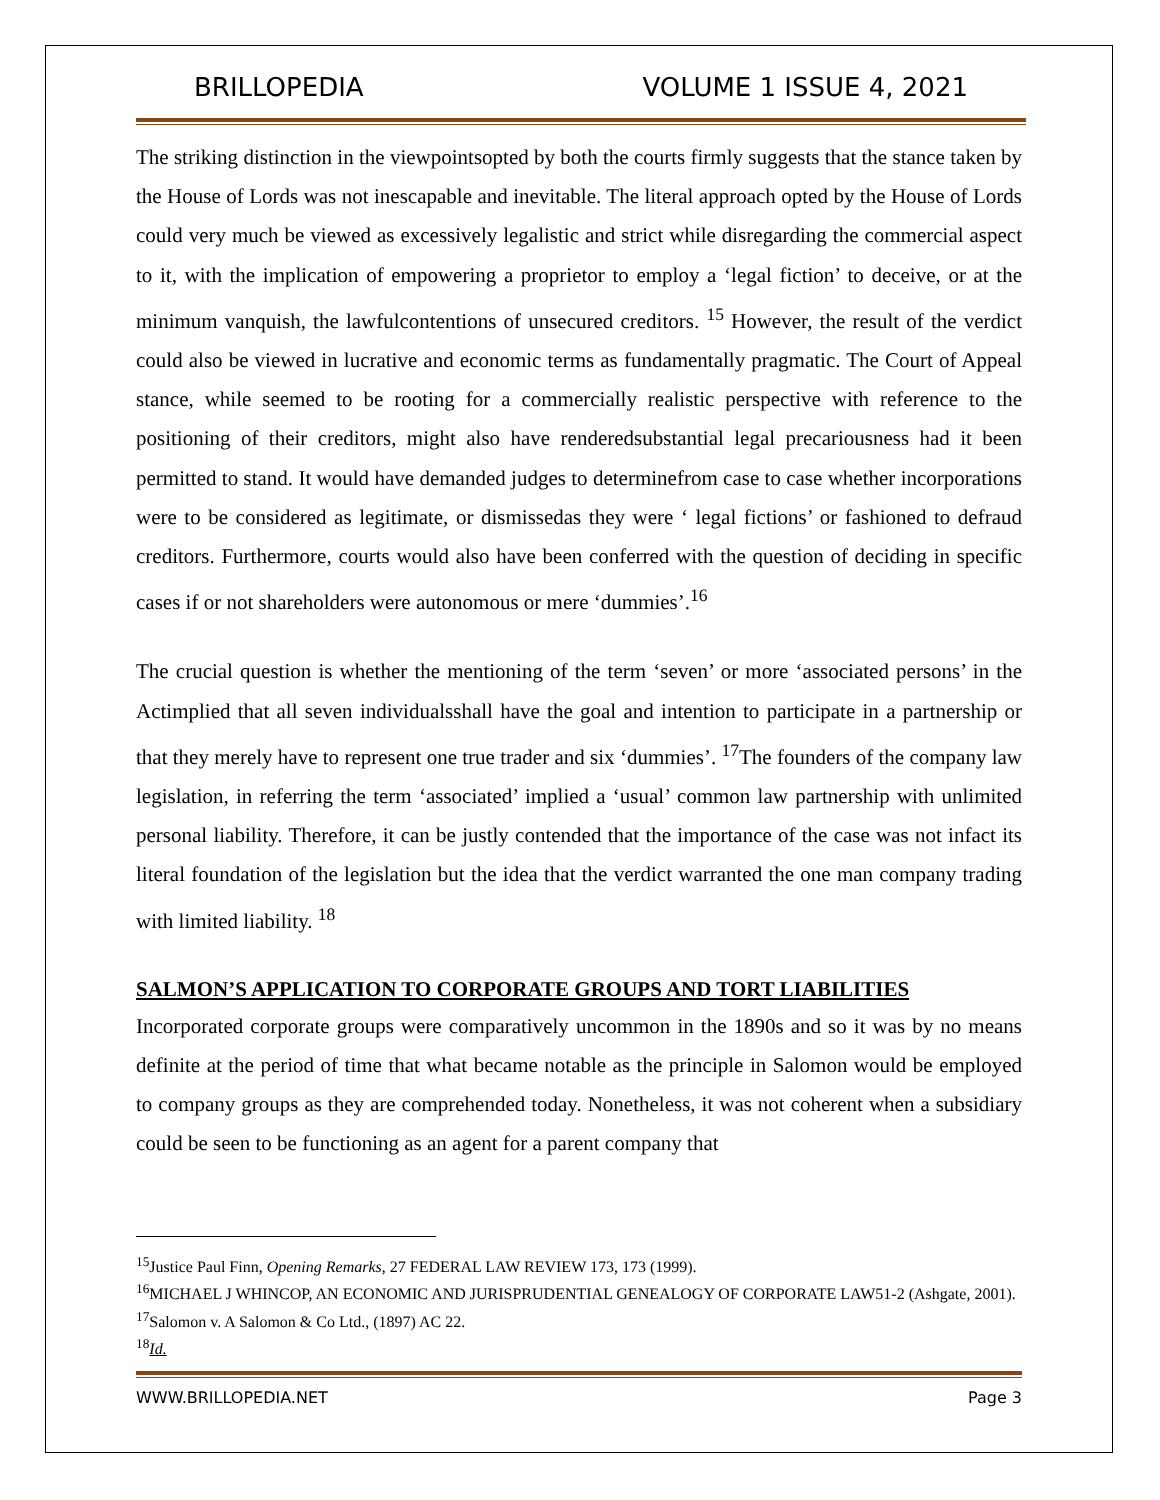BRILLOPEDIA VOLUME 1 ISSUE 4, 2021
The striking distinction in the viewpointsopted by both the courts firmly suggests that the stance taken by the House of Lords was not inescapable and inevitable. The literal approach opted by the House of Lords could very much be viewed as excessively legalistic and strict while disregarding the commercial aspect to it, with the implication of empowering a proprietor to employ a ‘legal fiction’ to deceive, or at the minimum vanquish, the lawfulcontentions of unsecured creditors. <sup>15</sup> However, the result of the verdict could also be viewed in lucrative and economic terms as fundamentally pragmatic. The Court of Appeal stance, while seemed to be rooting for a commercially realistic perspective with reference to the positioning of their creditors, might also have renderedsubstantial legal precariousness had it been permitted to stand. It would have demanded judges to determinefrom case to case whether incorporations were to be considered as legitimate, or dismissedas they were ‘ legal fictions’ or fashioned to defraud creditors. Furthermore, courts would also have been conferred with the question of deciding in specific cases if or not shareholders were autonomous or mere ‘dummies’.<sup>16</sup>
The crucial question is whether the mentioning of the term ‘seven’ or more ‘associated persons’ in the Actimplied that all seven individualsshall have the goal and intention to participate in a partnership or that they merely have to represent one true trader and six ‘dummies’. <sup>17</sup>The founders of the company law legislation, in referring the term ‘associated’ implied a ‘usual’ common law partnership with unlimited personal liability. Therefore, it can be justly contended that the importance of the case was not infact its literal foundation of the legislation but the idea that the verdict warranted the one man company trading with limited liability. <sup>18</sup>
SALMON’S APPLICATION TO CORPORATE GROUPS AND TORT LIABILITIES
Incorporated corporate groups were comparatively uncommon in the 1890s and so it was by no means definite at the period of time that what became notable as the principle in Salomon would be employed to company groups as they are comprehended today. Nonetheless, it was not coherent when a subsidiary could be seen to be functioning as an agent for a parent company that
<sup>15</sup> Justice Paul Finn, Opening Remarks, 27 FEDERAL LAW REVIEW 173, 173 (1999).
<sup>16</sup> MICHAEL J WHINCOP, AN ECONOMIC AND JURISPRUDENTIAL GENEALOGY OF CORPORATE LAW51-2 (Ashgate, 2001).
<sup>17</sup> Salomon v. A Salomon & Co Ltd., (1897) AC 22.
<sup>18</sup> Id.
WWW.BRILLOPEDIA.NET Page 3